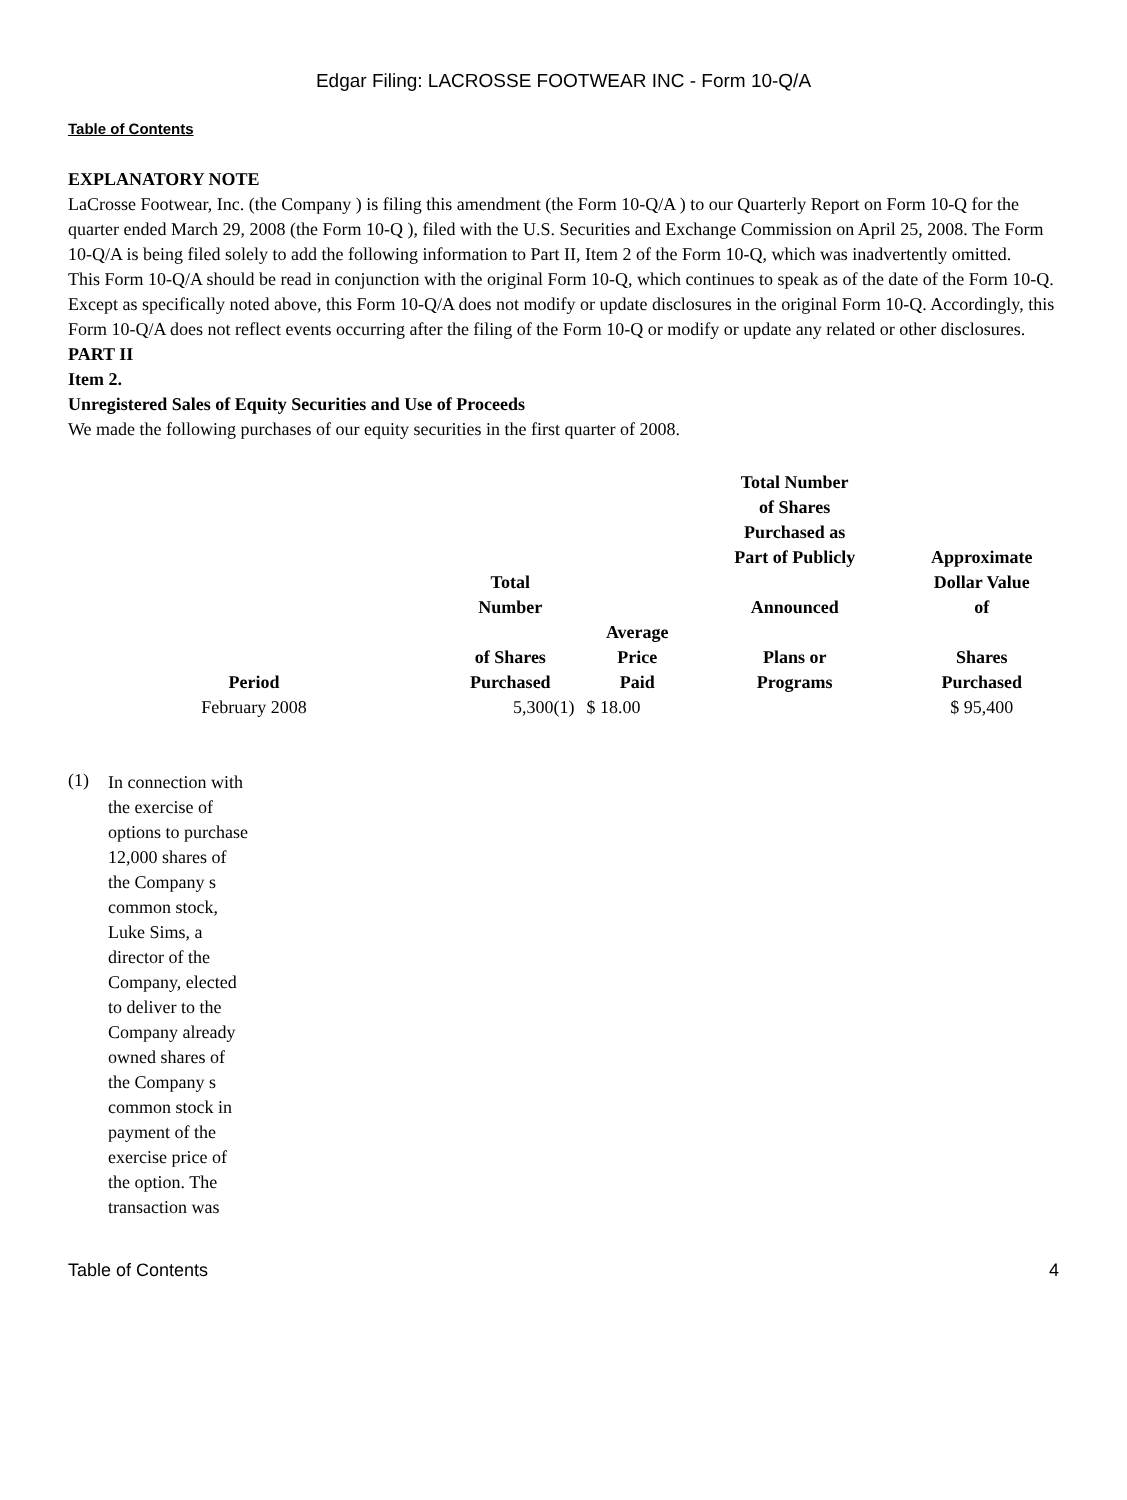Edgar Filing: LACROSSE FOOTWEAR INC - Form 10-Q/A
Table of Contents
EXPLANATORY NOTE
LaCrosse Footwear, Inc. (the Company ) is filing this amendment (the Form 10-Q/A ) to our Quarterly Report on Form 10-Q for the quarter ended March 29, 2008 (the Form 10-Q ), filed with the U.S. Securities and Exchange Commission on April 25, 2008. The Form 10-Q/A is being filed solely to add the following information to Part II, Item 2 of the Form 10-Q, which was inadvertently omitted.
This Form 10-Q/A should be read in conjunction with the original Form 10-Q, which continues to speak as of the date of the Form 10-Q. Except as specifically noted above, this Form 10-Q/A does not modify or update disclosures in the original Form 10-Q. Accordingly, this Form 10-Q/A does not reflect events occurring after the filing of the Form 10-Q or modify or update any related or other disclosures.
PART II
Item 2.
Unregistered Sales of Equity Securities and Use of Proceeds
We made the following purchases of our equity securities in the first quarter of 2008.
| Period | Total Number of Shares Purchased | Average Price Paid | Total Number of Shares Purchased as Part of Publicly Announced Plans or Programs | Approximate Dollar Value of Shares Purchased |
| --- | --- | --- | --- | --- |
| February 2008 | 5,300(1) | $ 18.00 | | $ 95,400 |
(1)
In connection with the exercise of options to purchase 12,000 shares of the Company s common stock, Luke Sims, a director of the Company, elected to deliver to the Company already owned shares of the Company s common stock in payment of the exercise price of the option. The transaction was
Table of Contents 4